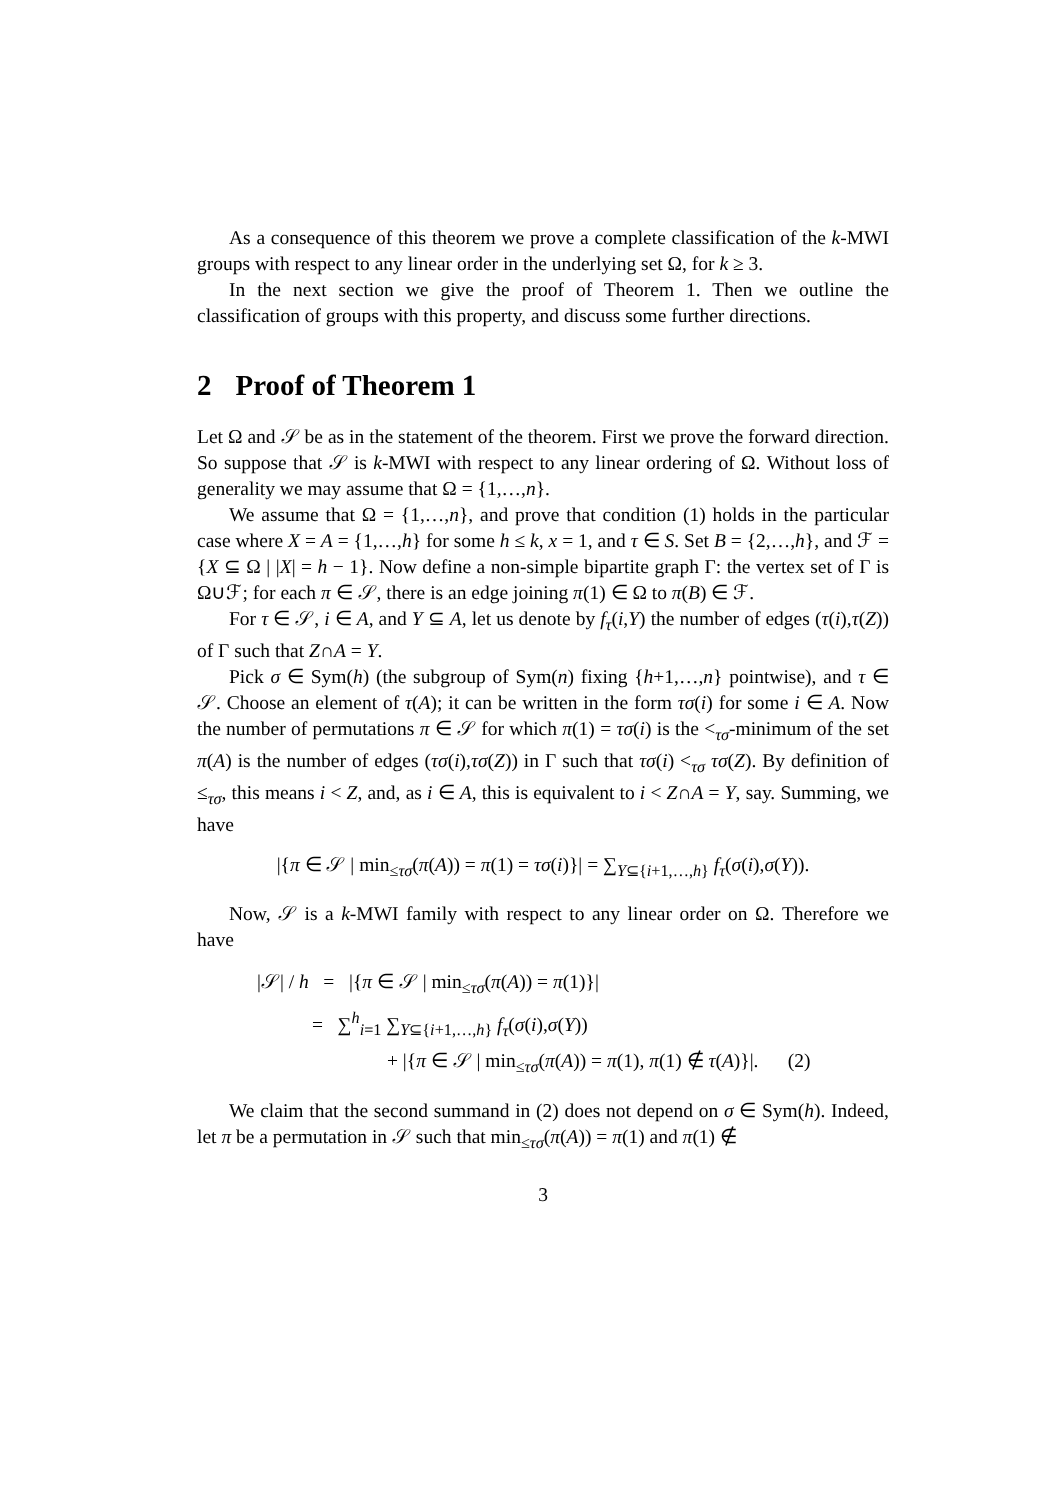As a consequence of this theorem we prove a complete classification of the k-MWI groups with respect to any linear order in the underlying set Ω, for k ≥ 3.
In the next section we give the proof of Theorem 1. Then we outline the classification of groups with this property, and discuss some further directions.
2 Proof of Theorem 1
Let Ω and 𝒮 be as in the statement of the theorem. First we prove the forward direction. So suppose that 𝒮 is k-MWI with respect to any linear ordering of Ω. Without loss of generality we may assume that Ω = {1,…,n}.
We assume that Ω = {1,…,n}, and prove that condition (1) holds in the particular case where X = A = {1,…,h} for some h ≤ k, x = 1, and τ ∈ S. Set B = {2,…,h}, and ℱ = {X ⊆ Ω | |X| = h − 1}. Now define a non-simple bipartite graph Γ: the vertex set of Γ is Ω∪ℱ; for each π ∈ 𝒮, there is an edge joining π(1) ∈ Ω to π(B) ∈ ℱ.
For τ ∈ 𝒮, i ∈ A, and Y ⊆ A, let us denote by f<sub>τ</sub>(i,Y) the number of edges (τ(i),τ(Z)) of Γ such that Z∩A = Y.
Pick σ ∈ Sym(h) (the subgroup of Sym(n) fixing {h+1,…,n} pointwise), and τ ∈ 𝒮. Choose an element of τ(A); it can be written in the form τσ(i) for some i ∈ A. Now the number of permutations π ∈ 𝒮 for which π(1) = τσ(i) is the <<sub>τσ</sub>-minimum of the set π(A) is the number of edges (τσ(i),τσ(Z)) in Γ such that τσ(i) <<sub>τσ</sub> τσ(Z). By definition of ≤<sub>τσ</sub>, this means i < Z, and, as i ∈ A, this is equivalent to i < Z∩A = Y, say. Summing, we have
|{π ∈ 𝒮 | min<sub>≤τσ</sub>(π(A)) = π(1) = τσ(i)}| = ∑<sub>Y⊆{i+1,…,h}</sub> f<sub>τ</sub>(σ(i),σ(Y)).
Now, 𝒮 is a k-MWI family with respect to any linear order on Ω. Therefore we have
|𝒮| / h = |{π ∈ 𝒮 | min<sub>≤τσ</sub>(π(A)) = π(1)}|
= ∑<sup>h</sup><sub>i=1</sub> ∑<sub>Y⊆{i+1,…,h}</sub> f<sub>τ</sub>(σ(i),σ(Y))
+ |{π ∈ 𝒮 | min<sub>≤τσ</sub>(π(A)) = π(1), π(1) ∉ τ(A)}|. (2)
We claim that the second summand in (2) does not depend on σ ∈ Sym(h). Indeed, let π be a permutation in 𝒮 such that min<sub>≤τσ</sub>(π(A)) = π(1) and π(1) ∉
3